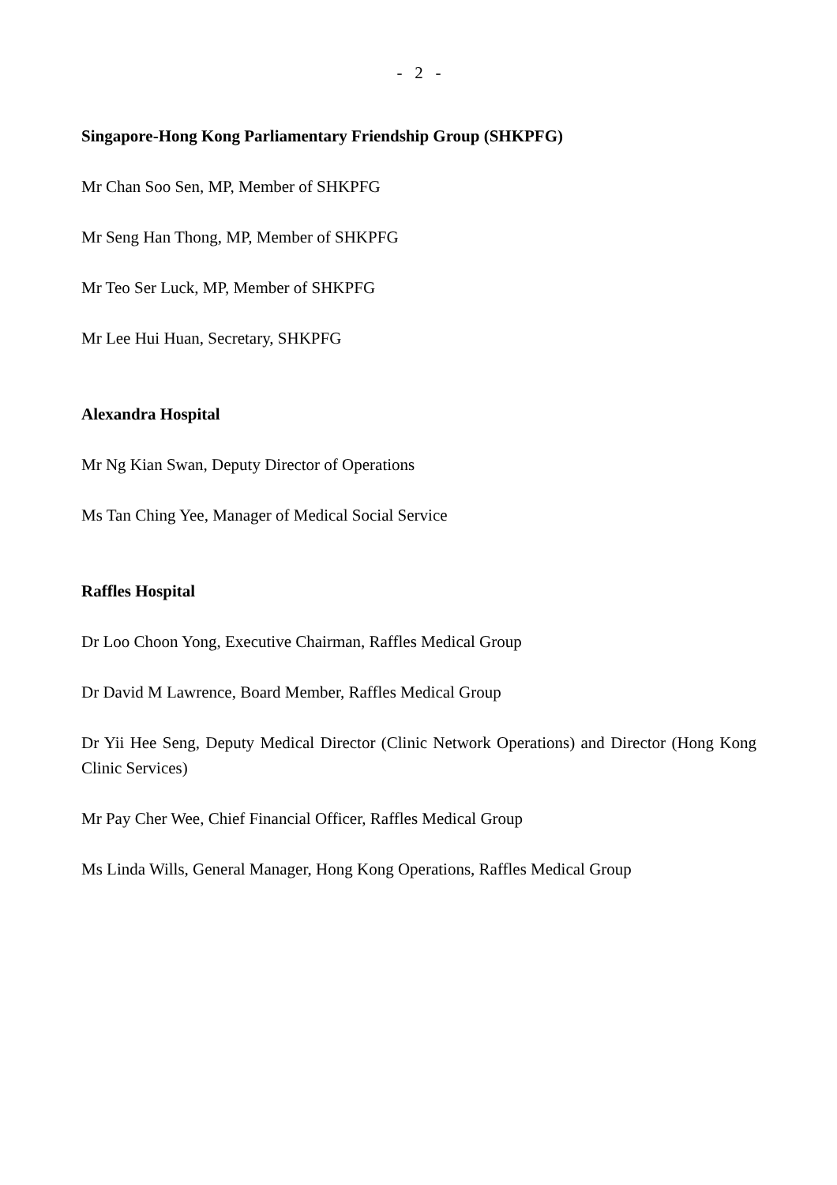- 2 -
Singapore-Hong Kong Parliamentary Friendship Group (SHKPFG)
Mr Chan Soo Sen, MP, Member of SHKPFG
Mr Seng Han Thong, MP, Member of SHKPFG
Mr Teo Ser Luck, MP, Member of SHKPFG
Mr Lee Hui Huan, Secretary, SHKPFG
Alexandra Hospital
Mr Ng Kian Swan, Deputy Director of Operations
Ms Tan Ching Yee, Manager of Medical Social Service
Raffles Hospital
Dr Loo Choon Yong, Executive Chairman, Raffles Medical Group
Dr David M Lawrence, Board Member, Raffles Medical Group
Dr Yii Hee Seng, Deputy Medical Director (Clinic Network Operations) and Director (Hong Kong Clinic Services)
Mr Pay Cher Wee, Chief Financial Officer, Raffles Medical Group
Ms Linda Wills, General Manager, Hong Kong Operations, Raffles Medical Group